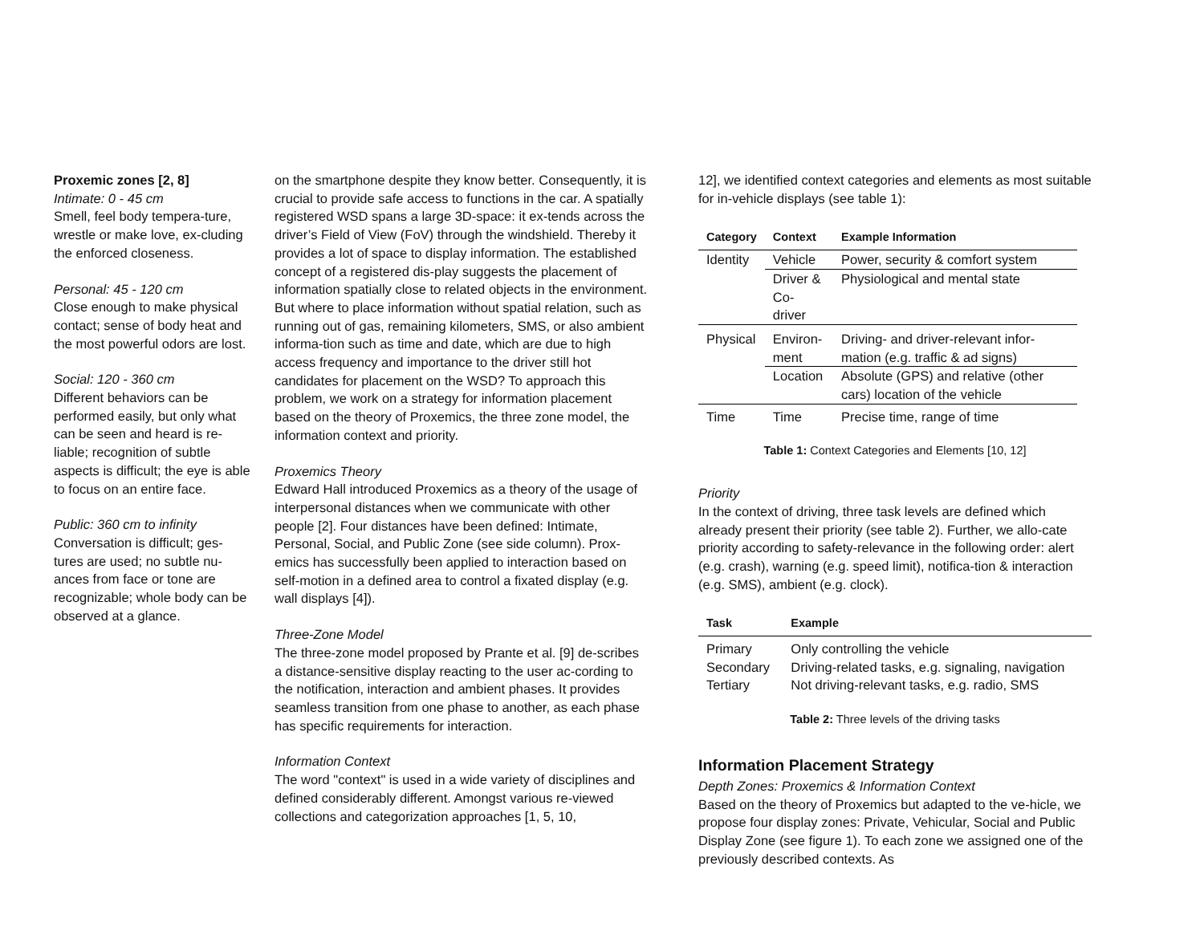Proxemic zones [2, 8]
Intimate: 0 - 45 cm
Smell, feel body tempera-ture, wrestle or make love, ex-cluding the enforced closeness.
Personal: 45 - 120 cm
Close enough to make physical contact; sense of body heat and the most powerful odors are lost.
Social: 120 - 360 cm
Different behaviors can be performed easily, but only what can be seen and heard is re-liable; recognition of subtle aspects is difficult; the eye is able to focus on an entire face.
Public: 360 cm to infinity
Conversation is difficult; ges-tures are used; no subtle nu-ances from face or tone are recognizable; whole body can be observed at a glance.
on the smartphone despite they know better. Consequently, it is crucial to provide safe access to functions in the car. A spatially registered WSD spans a large 3D-space: it ex-tends across the driver’s Field of View (FoV) through the windshield. Thereby it provides a lot of space to display information. The established concept of a registered dis-play suggests the placement of information spatially close to related objects in the environment. But where to place information without spatial relation, such as running out of gas, remaining kilometers, SMS, or also ambient informa-tion such as time and date, which are due to high access frequency and importance to the driver still hot candidates for placement on the WSD? To approach this problem, we work on a strategy for information placement based on the theory of Proxemics, the three zone model, the information context and priority.
Proxemics Theory
Edward Hall introduced Proxemics as a theory of the usage of interpersonal distances when we communicate with other people [2]. Four distances have been defined: Intimate, Personal, Social, and Public Zone (see side column). Prox-emics has successfully been applied to interaction based on self-motion in a defined area to control a fixated display (e.g. wall displays [4]).
Three-Zone Model
The three-zone model proposed by Prante et al. [9] de-scribes a distance-sensitive display reacting to the user ac-cording to the notification, interaction and ambient phases. It provides seamless transition from one phase to another, as each phase has specific requirements for interaction.
Information Context
The word "context" is used in a wide variety of disciplines and defined considerably different. Amongst various re-viewed collections and categorization approaches [1, 5, 10,
12], we identified context categories and elements as most suitable for in-vehicle displays (see table 1):
| Category | Context | Example Information |
| --- | --- | --- |
| Identity | Vehicle | Power, security & comfort system |
| | Driver & Co-driver | Physiological and mental state |
| Physical | Environ- ment | Driving- and driver-relevant infor-mation (e.g. traffic & ad signs) |
| | Location | Absolute (GPS) and relative (other cars) location of the vehicle |
| Time | Time | Precise time, range of time |
Table 1: Context Categories and Elements [10, 12]
Priority
In the context of driving, three task levels are defined which already present their priority (see table 2). Further, we allo-cate priority according to safety-relevance in the following order: alert (e.g. crash), warning (e.g. speed limit), notifica-tion & interaction (e.g. SMS), ambient (e.g. clock).
| Task | Example |
| --- | --- |
| Primary | Only controlling the vehicle |
| Secondary | Driving-related tasks, e.g. signaling, navigation |
| Tertiary | Not driving-relevant tasks, e.g. radio, SMS |
Table 2: Three levels of the driving tasks
Information Placement Strategy
Depth Zones: Proxemics & Information Context
Based on the theory of Proxemics but adapted to the ve-hicle, we propose four display zones: Private, Vehicular, Social and Public Display Zone (see figure 1). To each zone we assigned one of the previously described contexts. As